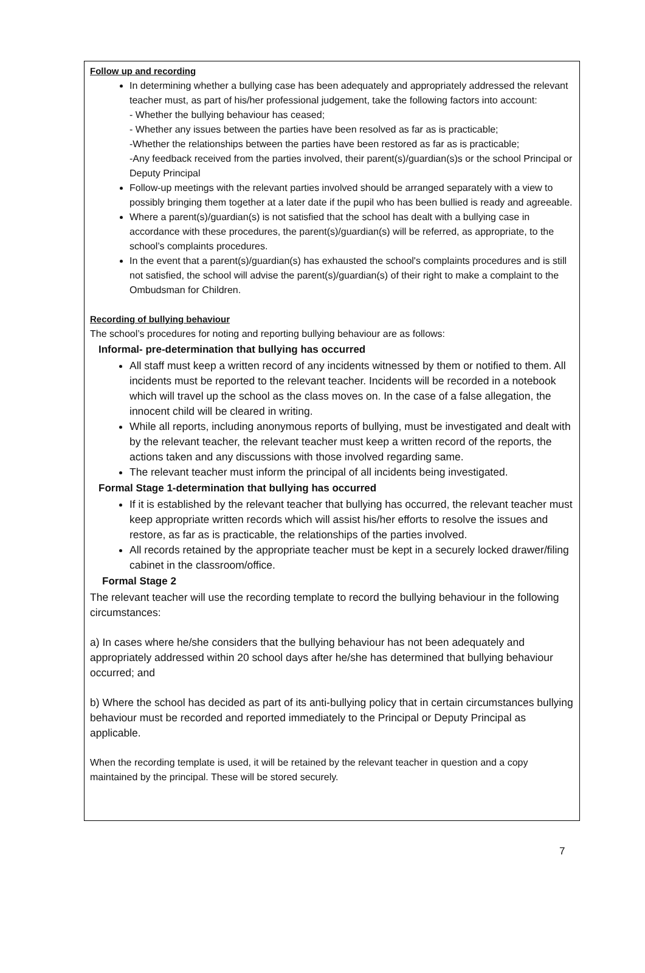Follow up and recording
In determining whether a bullying case has been adequately and appropriately addressed the relevant teacher must, as part of his/her professional judgement, take the following factors into account:
- Whether the bullying behaviour has ceased;
- Whether any issues between the parties have been resolved as far as is practicable;
-Whether the relationships between the parties have been restored as far as is practicable;
-Any feedback received from the parties involved, their parent(s)/guardian(s)s or the school Principal or Deputy Principal
Follow-up meetings with the relevant parties involved should be arranged separately with a view to possibly bringing them together at a later date if the pupil who has been bullied is ready and agreeable.
Where a parent(s)/guardian(s) is not satisfied that the school has dealt with a bullying case in accordance with these procedures, the parent(s)/guardian(s) will be referred, as appropriate, to the school’s complaints procedures.
In the event that a parent(s)/guardian(s) has exhausted the school's complaints procedures and is still not satisfied, the school will advise the parent(s)/guardian(s) of their right to make a complaint to the Ombudsman for Children.
Recording of bullying behaviour
The school’s procedures for noting and reporting bullying behaviour are as follows:
Informal- pre-determination that bullying has occurred
All staff must keep a written record of any incidents witnessed by them or notified to them. All incidents must be reported to the relevant teacher. Incidents will be recorded in a notebook which will travel up the school as the class moves on. In the case of a false allegation, the innocent child will be cleared in writing.
While all reports, including anonymous reports of bullying, must be investigated and dealt with by the relevant teacher, the relevant teacher must keep a written record of the reports, the actions taken and any discussions with those involved regarding same.
The relevant teacher must inform the principal of all incidents being investigated.
Formal Stage 1-determination that bullying has occurred
If it is established by the relevant teacher that bullying has occurred, the relevant teacher must keep appropriate written records which will assist his/her efforts to resolve the issues and restore, as far as is practicable, the relationships of the parties involved.
All records retained by the appropriate teacher must be kept in a securely locked drawer/filing cabinet in the classroom/office.
Formal Stage 2
The relevant teacher will use the recording template to record the bullying behaviour in the following circumstances:
a) In cases where he/she considers that the bullying behaviour has not been adequately and appropriately addressed within 20 school days after he/she has determined that bullying behaviour occurred; and
b) Where the school has decided as part of its anti-bullying policy that in certain circumstances bullying behaviour must be recorded and reported immediately to the Principal or Deputy Principal as applicable.
When the recording template is used, it will be retained by the relevant teacher in question and a copy maintained by the principal. These will be stored securely.
7